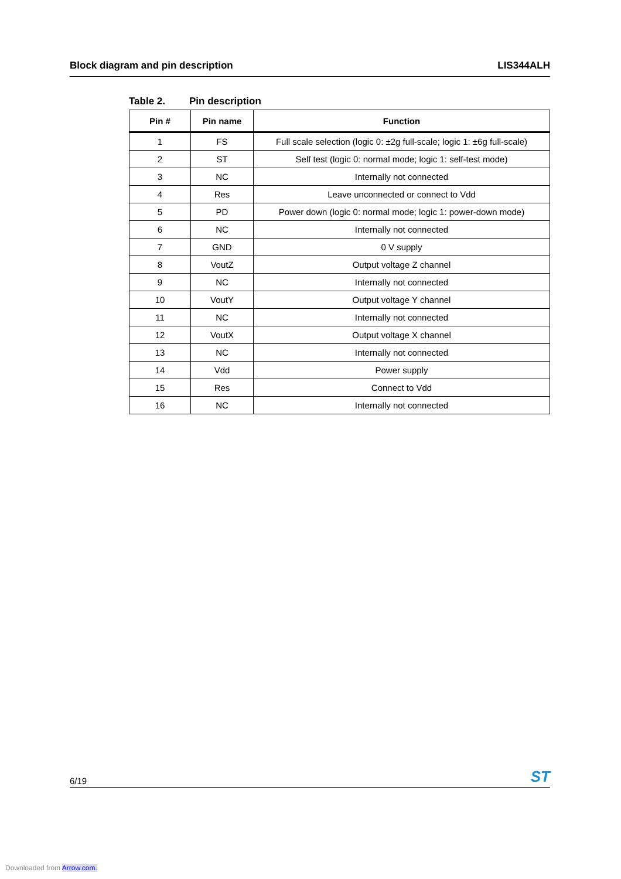Block diagram and pin description LIS344ALH
Table 2. Pin description
| Pin # | Pin name | Function |
| --- | --- | --- |
| 1 | FS | Full scale selection (logic 0: ±2g full-scale; logic 1: ±6g full-scale) |
| 2 | ST | Self test (logic 0: normal mode; logic 1: self-test mode) |
| 3 | NC | Internally not connected |
| 4 | Res | Leave unconnected or connect to Vdd |
| 5 | PD | Power down (logic 0: normal mode; logic 1: power-down mode) |
| 6 | NC | Internally not connected |
| 7 | GND | 0 V supply |
| 8 | VoutZ | Output voltage Z channel |
| 9 | NC | Internally not connected |
| 10 | VoutY | Output voltage Y channel |
| 11 | NC | Internally not connected |
| 12 | VoutX | Output voltage X channel |
| 13 | NC | Internally not connected |
| 14 | Vdd | Power supply |
| 15 | Res | Connect to Vdd |
| 16 | NC | Internally not connected |
6/19 ST
Downloaded from Arrow.com.